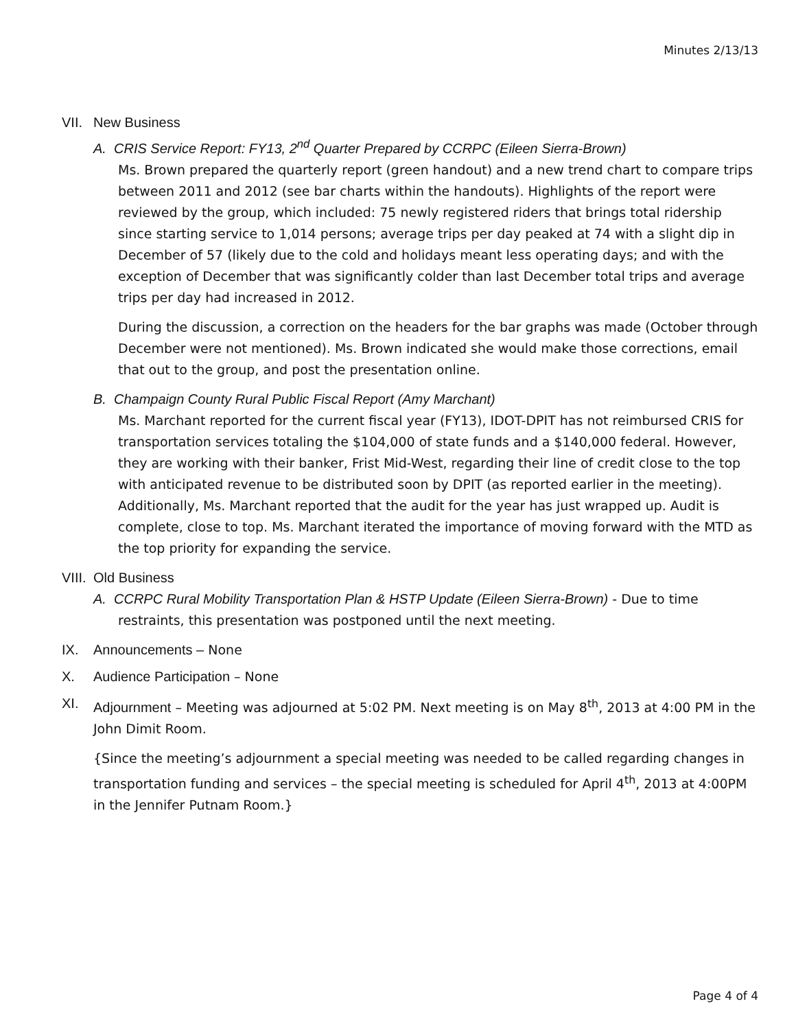Minutes 2/13/13
VII. New Business
A. CRIS Service Report: FY13, 2<sup>nd</sup> Quarter Prepared by CCRPC (Eileen Sierra-Brown)
Ms. Brown prepared the quarterly report (green handout) and a new trend chart to compare trips between 2011 and 2012 (see bar charts within the handouts). Highlights of the report were reviewed by the group, which included: 75 newly registered riders that brings total ridership since starting service to 1,014 persons; average trips per day peaked at 74 with a slight dip in December of 57 (likely due to the cold and holidays meant less operating days; and with the exception of December that was significantly colder than last December total trips and average trips per day had increased in 2012.
During the discussion, a correction on the headers for the bar graphs was made (October through December were not mentioned). Ms. Brown indicated she would make those corrections, email that out to the group, and post the presentation online.
B. Champaign County Rural Public Fiscal Report (Amy Marchant)
Ms. Marchant reported for the current fiscal year (FY13), IDOT-DPIT has not reimbursed CRIS for transportation services totaling the $104,000 of state funds and a $140,000 federal. However, they are working with their banker, Frist Mid-West, regarding their line of credit close to the top with anticipated revenue to be distributed soon by DPIT (as reported earlier in the meeting). Additionally, Ms. Marchant reported that the audit for the year has just wrapped up. Audit is complete, close to top. Ms. Marchant iterated the importance of moving forward with the MTD as the top priority for expanding the service.
VIII. Old Business
A. CCRPC Rural Mobility Transportation Plan & HSTP Update (Eileen Sierra-Brown) - Due to time
restraints, this presentation was postponed until the next meeting.
IX. Announcements – None
X. Audience Participation – None
XI. Adjournment – Meeting was adjourned at 5:02 PM. Next meeting is on May 8<sup>th</sup>, 2013 at 4:00 PM in the John Dimit Room.
{Since the meeting’s adjournment a special meeting was needed to be called regarding changes in transportation funding and services – the special meeting is scheduled for April 4<sup>th</sup>, 2013 at 4:00PM in the Jennifer Putnam Room.}
Page 4 of 4